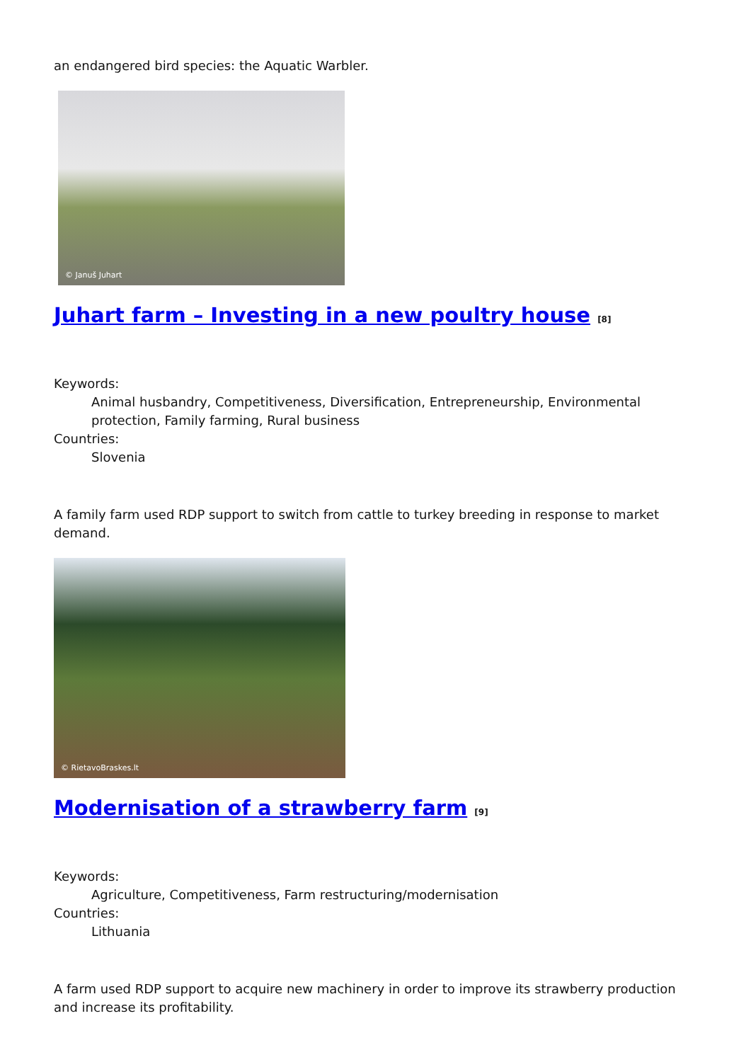an endangered bird species: the Aquatic Warbler.
© Januš Juhart
Juhart farm – Investing in a new poultry house <sup>[8]</sup>
Keywords:
Animal husbandry, Competitiveness, Diversification, Entrepreneurship, Environmental protection, Family farming, Rural business
Countries:
Slovenia
A family farm used RDP support to switch from cattle to turkey breeding in response to market demand.
© RietavoBraskes.lt
Modernisation of a strawberry farm <sup>[9]</sup>
Keywords:
Agriculture, Competitiveness, Farm restructuring/modernisation
Countries:
Lithuania
A farm used RDP support to acquire new machinery in order to improve its strawberry production and increase its profitability.